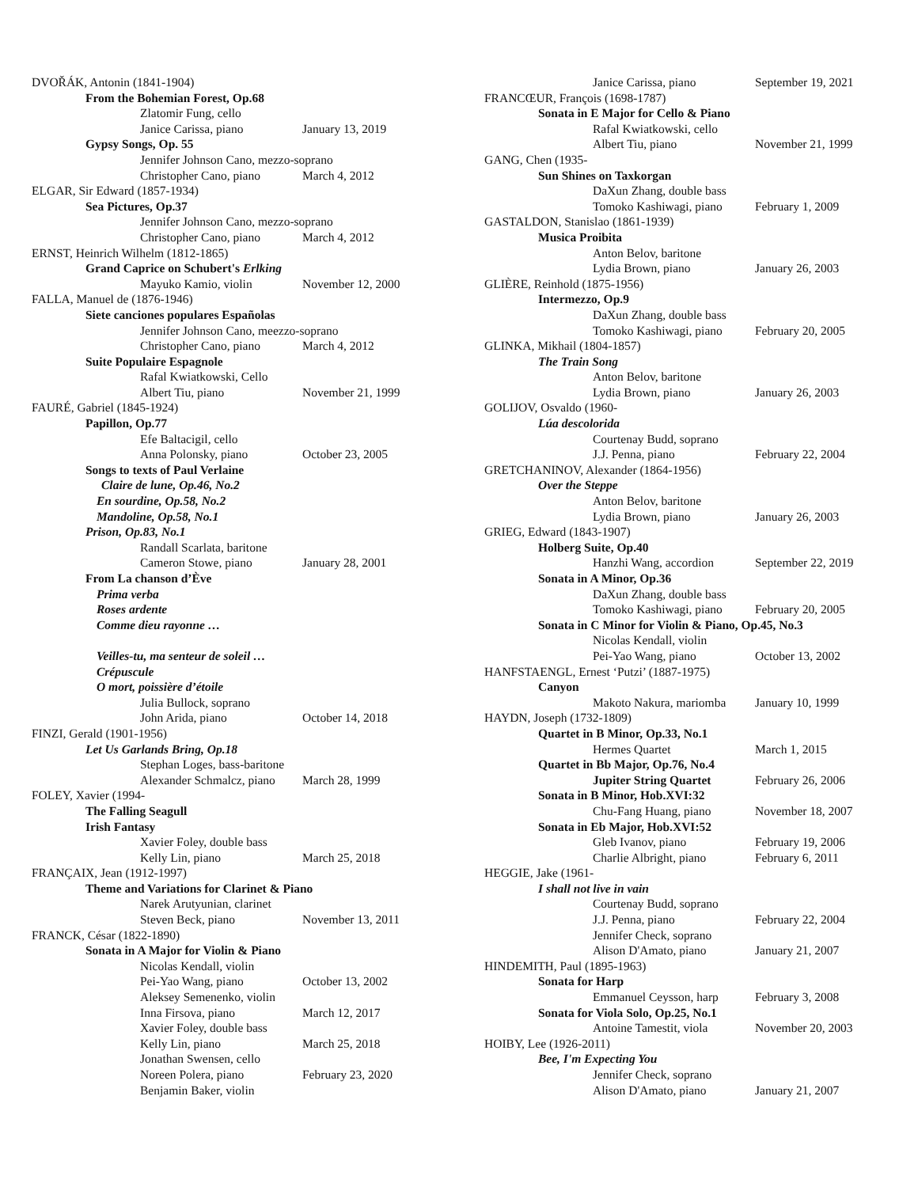DVOŘÁK, Antonin (1841-1904)
From the Bohemian Forest, Op.68
Zlatomir Fung, cello
Janice Carissa, piano January 13, 2019
Gypsy Songs, Op. 55
Jennifer Johnson Cano, mezzo-soprano
Christopher Cano, piano March 4, 2012
ELGAR, Sir Edward (1857-1934)
Sea Pictures, Op.37
Jennifer Johnson Cano, mezzo-soprano
Christopher Cano, piano March 4, 2012
ERNST, Heinrich Wilhelm (1812-1865)
Grand Caprice on Schubert's Erlking
Mayuko Kamio, violin November 12, 2000
FALLA, Manuel de (1876-1946)
Siete canciones populares Españolas
Jennifer Johnson Cano, meezzo-soprano
Christopher Cano, piano March 4, 2012
Suite Populaire Espagnole
Rafal Kwiatkowski, Cello
Albert Tiu, piano November 21, 1999
FAURÉ, Gabriel (1845-1924)
Papillon, Op.77
Efe Baltacigil, cello
Anna Polonsky, piano October 23, 2005
Songs to texts of Paul Verlaine
Claire de lune, Op.46, No.2
En sourdine, Op.58, No.2
Mandoline, Op.58, No.1
Prison, Op.83, No.1
Randall Scarlata, baritone
Cameron Stowe, piano January 28, 2001
From La chanson d’Ève
Prima verba
Roses ardente
Comme dieu rayonne …
Veilles-tu, ma senteur de soleil …
Crépuscule
O mort, poissière d’étoile
Julia Bullock, soprano
John Arida, piano October 14, 2018
FINZI, Gerald (1901-1956)
Let Us Garlands Bring, Op.18
Stephan Loges, bass-baritone
Alexander Schmalcz, piano March 28, 1999
FOLEY, Xavier (1994-
The Falling Seagull
Irish Fantasy
Xavier Foley, double bass
Kelly Lin, piano March 25, 2018
FRANÇAIX, Jean (1912-1997)
Theme and Variations for Clarinet & Piano
Narek Arutyunian, clarinet
Steven Beck, piano November 13, 2011
FRANCK, César (1822-1890)
Sonata in A Major for Violin & Piano
Nicolas Kendall, violin
Pei-Yao Wang, piano October 13, 2002
Aleksey Semenenko, violin
Inna Firsova, piano March 12, 2017
Xavier Foley, double bass
Kelly Lin, piano March 25, 2018
Jonathan Swensen, cello
Noreen Polera, piano February 23, 2020
Benjamin Baker, violin
Janice Carissa, piano September 19, 2021
FRANCŒUR, François (1698-1787)
Sonata in E Major for Cello & Piano
Rafal Kwiatkowski, cello
Albert Tiu, piano November 21, 1999
GANG, Chen (1935-
Sun Shines on Taxkorgan
DaXun Zhang, double bass
Tomoko Kashiwagi, piano February 1, 2009
GASTALDON, Stanislao (1861-1939)
Musica Proibita
Anton Belov, baritone
Lydia Brown, piano January 26, 2003
GLIÈRE, Reinhold (1875-1956)
Intermezzo, Op.9
DaXun Zhang, double bass
Tomoko Kashiwagi, piano February 20, 2005
GLINKA, Mikhail (1804-1857)
The Train Song
Anton Belov, baritone
Lydia Brown, piano January 26, 2003
GOLIJOV, Osvaldo (1960-
Lúa descolorida
Courtenay Budd, soprano
J.J. Penna, piano February 22, 2004
GRETCHANINOV, Alexander (1864-1956)
Over the Steppe
Anton Belov, baritone
Lydia Brown, piano January 26, 2003
GRIEG, Edward (1843-1907)
Holberg Suite, Op.40
Hanzhi Wang, accordion September 22, 2019
Sonata in A Minor, Op.36
DaXun Zhang, double bass
Tomoko Kashiwagi, piano February 20, 2005
Sonata in C Minor for Violin & Piano, Op.45, No.3
Nicolas Kendall, violin
Pei-Yao Wang, piano October 13, 2002
HANFSTAENGL, Ernest ‘Putzi’ (1887-1975)
Canyon
Makoto Nakura, mariomba January 10, 1999
HAYDN, Joseph (1732-1809)
Quartet in B Minor, Op.33, No.1
Hermes Quartet March 1, 2015
Quartet in Bb Major, Op.76, No.4
Jupiter String Quartet February 26, 2006
Sonata in B Minor, Hob.XVI:32
Chu-Fang Huang, piano November 18, 2007
Sonata in Eb Major, Hob.XVI:52
Gleb Ivanov, piano February 19, 2006
Charlie Albright, piano February 6, 2011
HEGGIE, Jake (1961-
I shall not live in vain
Courtenay Budd, soprano
J.J. Penna, piano February 22, 2004
Jennifer Check, soprano
Alison D'Amato, piano January 21, 2007
HINDEMITH, Paul (1895-1963)
Sonata for Harp
Emmanuel Ceysson, harp February 3, 2008
Sonata for Viola Solo, Op.25, No.1
Antoine Tamestit, viola November 20, 2003
HOIBY, Lee (1926-2011)
Bee, I'm Expecting You
Jennifer Check, soprano
Alison D'Amato, piano January 21, 2007